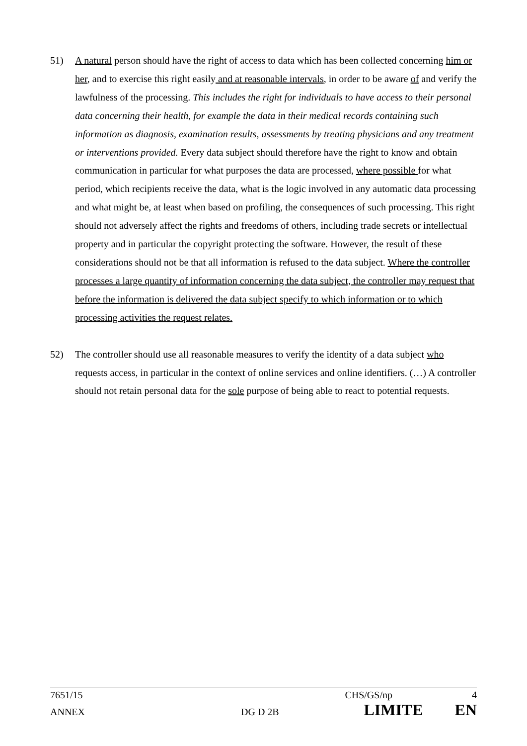51) A natural person should have the right of access to data which has been collected concerning him or her, and to exercise this right easily and at reasonable intervals, in order to be aware of and verify the lawfulness of the processing. This includes the right for individuals to have access to their personal data concerning their health, for example the data in their medical records containing such information as diagnosis, examination results, assessments by treating physicians and any treatment or interventions provided. Every data subject should therefore have the right to know and obtain communication in particular for what purposes the data are processed, where possible for what period, which recipients receive the data, what is the logic involved in any automatic data processing and what might be, at least when based on profiling, the consequences of such processing. This right should not adversely affect the rights and freedoms of others, including trade secrets or intellectual property and in particular the copyright protecting the software. However, the result of these considerations should not be that all information is refused to the data subject. Where the controller processes a large quantity of information concerning the data subject, the controller may request that before the information is delivered the data subject specify to which information or to which processing activities the request relates.
52) The controller should use all reasonable measures to verify the identity of a data subject who requests access, in particular in the context of online services and online identifiers. (…) A controller should not retain personal data for the sole purpose of being able to react to potential requests.
7651/15 CHS/GS/np 4
ANNEX DG D 2B LIMITE EN